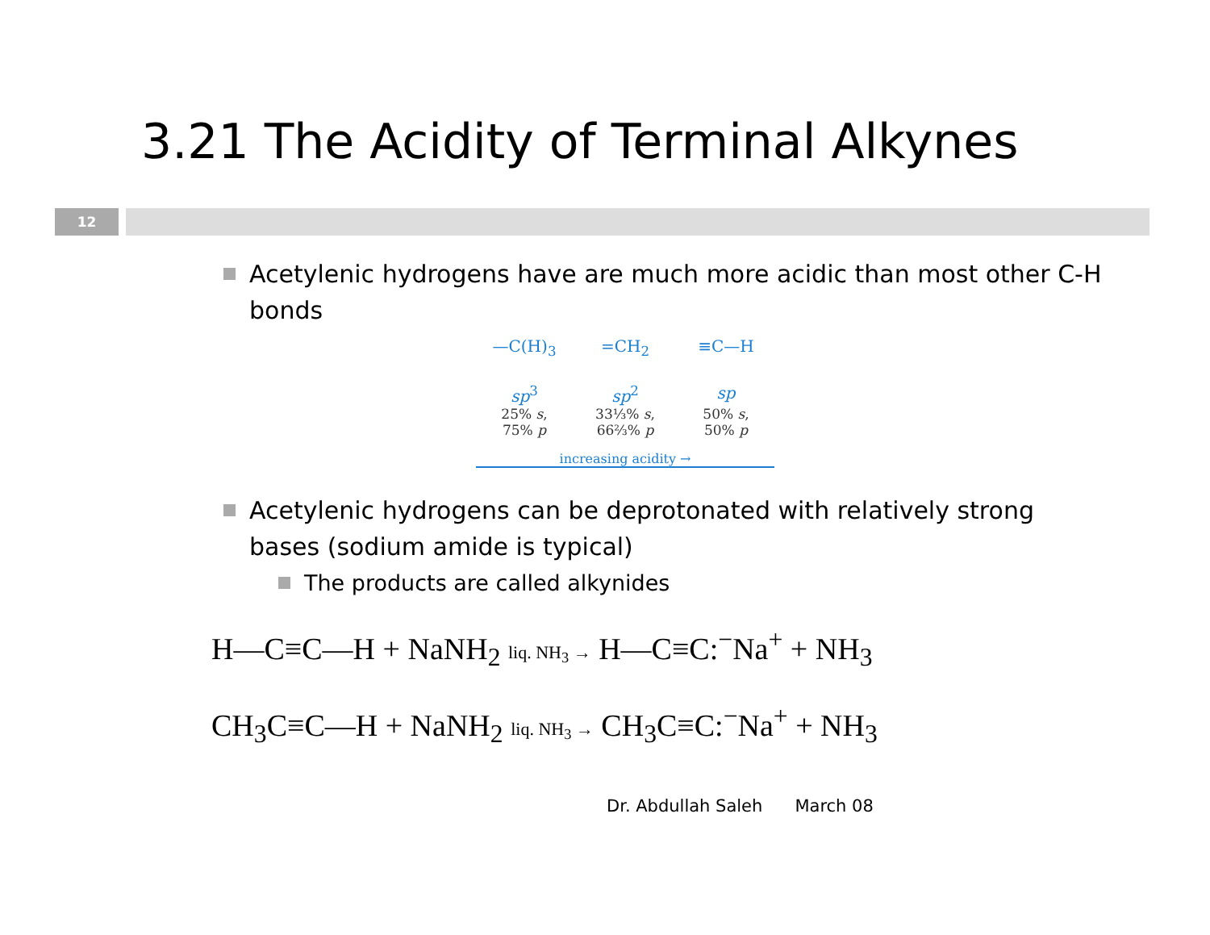3.21 The Acidity of Terminal Alkynes
12
Acetylenic hydrogens have are much more acidic than most other C-H bonds
—C(H)<sub>3</sub> =CH<sub>2</sub> ≡C—H
sp<sup>3</sup> sp<sup>2</sup> sp
25% s,
75% p
33⅓% s,
66⅔% p
50% s,
50% p
increasing acidity →
Acetylenic hydrogens can be deprotonated with relatively strong bases (sodium amide is typical)
The products are called alkynides
H—C≡C—H + NaNH<sub>2</sub> liq. NH<sub>3</sub> → H—C≡C:<sup>−</sup>Na<sup>+</sup> + NH<sub>3</sub>
CH<sub>3</sub>C≡C—H + NaNH<sub>2</sub> liq. NH<sub>3</sub> → CH<sub>3</sub>C≡C:<sup>−</sup>Na<sup>+</sup> + NH<sub>3</sub>
Dr. Abdullah Saleh March 08